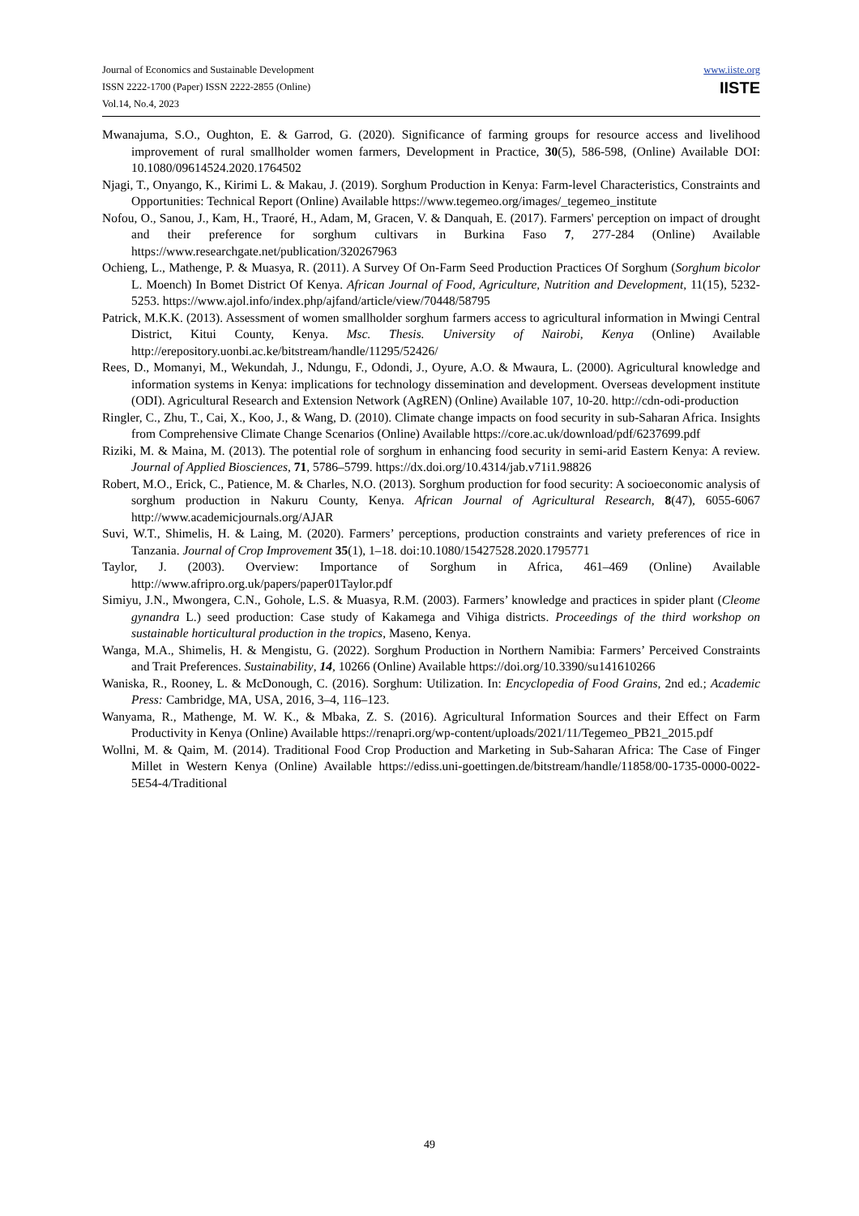Journal of Economics and Sustainable Development
ISSN 2222-1700 (Paper) ISSN 2222-2855 (Online)
Vol.14, No.4, 2023
www.iiste.org
IISTE
Mwanajuma, S.O., Oughton, E. & Garrod, G. (2020). Significance of farming groups for resource access and livelihood improvement of rural smallholder women farmers, Development in Practice, 30(5), 586-598, (Online) Available DOI: 10.1080/09614524.2020.1764502
Njagi, T., Onyango, K., Kirimi L. & Makau, J. (2019). Sorghum Production in Kenya: Farm-level Characteristics, Constraints and Opportunities: Technical Report (Online) Available https://www.tegemeo.org/images/_tegemeo_institute
Nofou, O., Sanou, J., Kam, H., Traoré, H., Adam, M, Gracen, V. & Danquah, E. (2017). Farmers' perception on impact of drought and their preference for sorghum cultivars in Burkina Faso 7, 277-284 (Online) Available https://www.researchgate.net/publication/320267963
Ochieng, L., Mathenge, P. & Muasya, R. (2011). A Survey Of On-Farm Seed Production Practices Of Sorghum (Sorghum bicolor L. Moench) In Bomet District Of Kenya. African Journal of Food, Agriculture, Nutrition and Development, 11(15), 5232-5253. https://www.ajol.info/index.php/ajfand/article/view/70448/58795
Patrick, M.K.K. (2013). Assessment of women smallholder sorghum farmers access to agricultural information in Mwingi Central District, Kitui County, Kenya. Msc. Thesis. University of Nairobi, Kenya (Online) Available http://erepository.uonbi.ac.ke/bitstream/handle/11295/52426/
Rees, D., Momanyi, M., Wekundah, J., Ndungu, F., Odondi, J., Oyure, A.O. & Mwaura, L. (2000). Agricultural knowledge and information systems in Kenya: implications for technology dissemination and development. Overseas development institute (ODI). Agricultural Research and Extension Network (AgREN) (Online) Available 107, 10-20. http://cdn-odi-production
Ringler, C., Zhu, T., Cai, X., Koo, J., & Wang, D. (2010). Climate change impacts on food security in sub-Saharan Africa. Insights from Comprehensive Climate Change Scenarios (Online) Available https://core.ac.uk/download/pdf/6237699.pdf
Riziki, M. & Maina, M. (2013). The potential role of sorghum in enhancing food security in semi-arid Eastern Kenya: A review. Journal of Applied Biosciences, 71, 5786–5799. https://dx.doi.org/10.4314/jab.v71i1.98826
Robert, M.O., Erick, C., Patience, M. & Charles, N.O. (2013). Sorghum production for food security: A socioeconomic analysis of sorghum production in Nakuru County, Kenya. African Journal of Agricultural Research, 8(47), 6055-6067 http://www.academicjournals.org/AJAR
Suvi, W.T., Shimelis, H. & Laing, M. (2020). Farmers’ perceptions, production constraints and variety preferences of rice in Tanzania. Journal of Crop Improvement 35(1), 1–18. doi:10.1080/15427528.2020.1795771
Taylor, J. (2003). Overview: Importance of Sorghum in Africa, 461–469 (Online) Available http://www.afripro.org.uk/papers/paper01Taylor.pdf
Simiyu, J.N., Mwongera, C.N., Gohole, L.S. & Muasya, R.M. (2003). Farmers’ knowledge and practices in spider plant (Cleome gynandra L.) seed production: Case study of Kakamega and Vihiga districts. Proceedings of the third workshop on sustainable horticultural production in the tropics, Maseno, Kenya.
Wanga, M.A., Shimelis, H. & Mengistu, G. (2022). Sorghum Production in Northern Namibia: Farmers’ Perceived Constraints and Trait Preferences. Sustainability, 14, 10266 (Online) Available https://doi.org/10.3390/su141610266
Waniska, R., Rooney, L. & McDonough, C. (2016). Sorghum: Utilization. In: Encyclopedia of Food Grains, 2nd ed.; Academic Press: Cambridge, MA, USA, 2016, 3–4, 116–123.
Wanyama, R., Mathenge, M. W. K., & Mbaka, Z. S. (2016). Agricultural Information Sources and their Effect on Farm Productivity in Kenya (Online) Available https://renapri.org/wp-content/uploads/2021/11/Tegemeo_PB21_2015.pdf
Wollni, M. & Qaim, M. (2014). Traditional Food Crop Production and Marketing in Sub-Saharan Africa: The Case of Finger Millet in Western Kenya (Online) Available https://ediss.uni-goettingen.de/bitstream/handle/11858/00-1735-0000-0022-5E54-4/Traditional
49